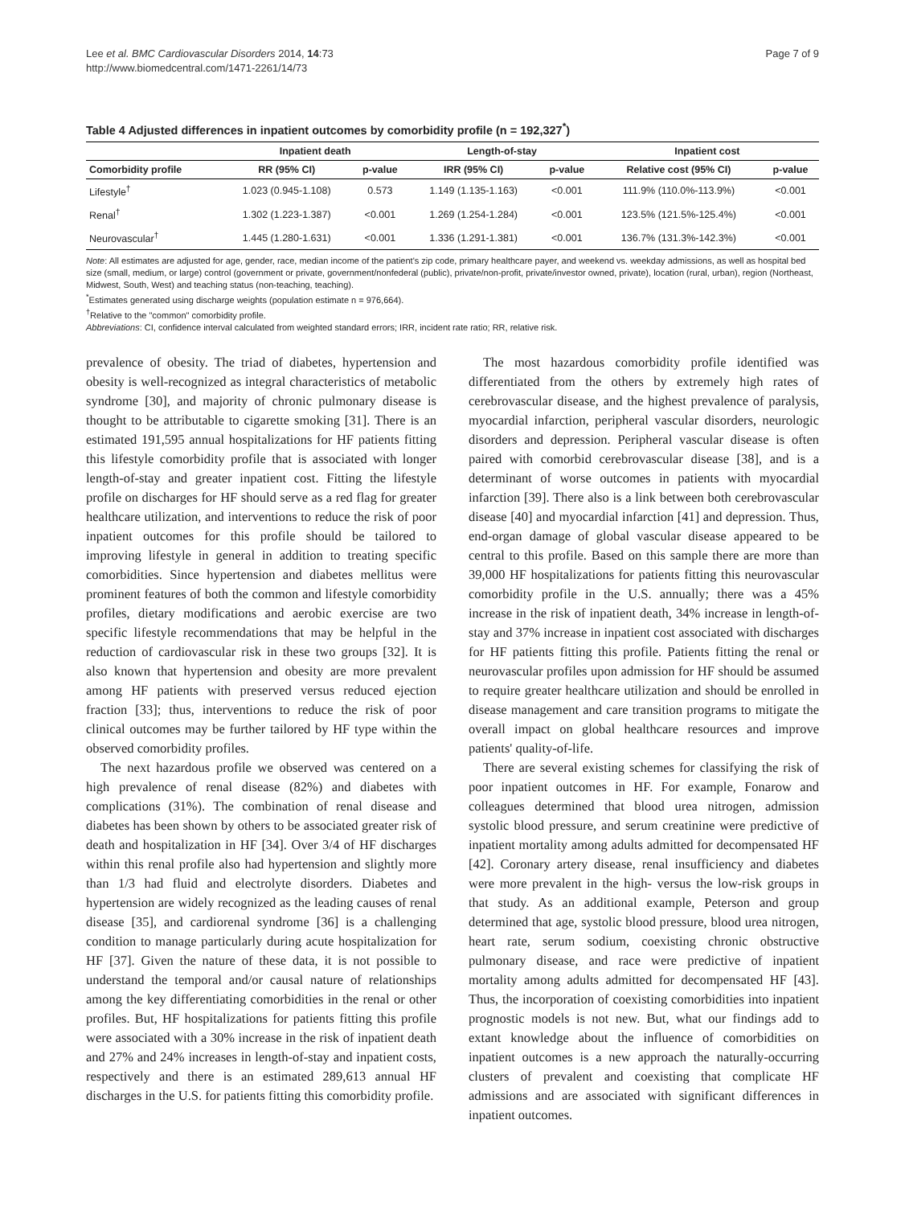Lee et al. BMC Cardiovascular Disorders 2014, 14:73
http://www.biomedcentral.com/1471-2261/14/73
Page 7 of 9
Table 4 Adjusted differences in inpatient outcomes by comorbidity profile (n = 192,327<sup>*</sup>)
| | Inpatient death | | Length-of-stay | | Inpatient cost | |
| --- | --- | --- | --- | --- | --- | --- |
| Comorbidity profile | RR (95% CI) | p-value | IRR (95% CI) | p-value | Relative cost (95% CI) | p-value |
| Lifestyle<sup>†</sup> | 1.023 (0.945-1.108) | 0.573 | 1.149 (1.135-1.163) | <0.001 | 111.9% (110.0%-113.9%) | <0.001 |
| Renal<sup>†</sup> | 1.302 (1.223-1.387) | <0.001 | 1.269 (1.254-1.284) | <0.001 | 123.5% (121.5%-125.4%) | <0.001 |
| Neurovascular<sup>†</sup> | 1.445 (1.280-1.631) | <0.001 | 1.336 (1.291-1.381) | <0.001 | 136.7% (131.3%-142.3%) | <0.001 |
Note: All estimates are adjusted for age, gender, race, median income of the patient's zip code, primary healthcare payer, and weekend vs. weekday admissions, as well as hospital bed size (small, medium, or large) control (government or private, government/nonfederal (public), private/non-profit, private/investor owned, private), location (rural, urban), region (Northeast, Midwest, South, West) and teaching status (non-teaching, teaching).
<sup>*</sup> Estimates generated using discharge weights (population estimate n = 976,664).
<sup>†</sup> Relative to the "common" comorbidity profile.
Abbreviations: CI, confidence interval calculated from weighted standard errors; IRR, incident rate ratio; RR, relative risk.
prevalence of obesity. The triad of diabetes, hypertension and obesity is well-recognized as integral characteristics of metabolic syndrome [30], and majority of chronic pulmonary disease is thought to be attributable to cigarette smoking [31]. There is an estimated 191,595 annual hospitalizations for HF patients fitting this lifestyle comorbidity profile that is associated with longer length-of-stay and greater inpatient cost. Fitting the lifestyle profile on discharges for HF should serve as a red flag for greater healthcare utilization, and interventions to reduce the risk of poor inpatient outcomes for this profile should be tailored to improving lifestyle in general in addition to treating specific comorbidities. Since hypertension and diabetes mellitus were prominent features of both the common and lifestyle comorbidity profiles, dietary modifications and aerobic exercise are two specific lifestyle recommendations that may be helpful in the reduction of cardiovascular risk in these two groups [32]. It is also known that hypertension and obesity are more prevalent among HF patients with preserved versus reduced ejection fraction [33]; thus, interventions to reduce the risk of poor clinical outcomes may be further tailored by HF type within the observed comorbidity profiles.
The next hazardous profile we observed was centered on a high prevalence of renal disease (82%) and diabetes with complications (31%). The combination of renal disease and diabetes has been shown by others to be associated greater risk of death and hospitalization in HF [34]. Over 3/4 of HF discharges within this renal profile also had hypertension and slightly more than 1/3 had fluid and electrolyte disorders. Diabetes and hypertension are widely recognized as the leading causes of renal disease [35], and cardiorenal syndrome [36] is a challenging condition to manage particularly during acute hospitalization for HF [37]. Given the nature of these data, it is not possible to understand the temporal and/or causal nature of relationships among the key differentiating comorbidities in the renal or other profiles. But, HF hospitalizations for patients fitting this profile were associated with a 30% increase in the risk of inpatient death and 27% and 24% increases in length-of-stay and inpatient costs, respectively and there is an estimated 289,613 annual HF discharges in the U.S. for patients fitting this comorbidity profile.
The most hazardous comorbidity profile identified was differentiated from the others by extremely high rates of cerebrovascular disease, and the highest prevalence of paralysis, myocardial infarction, peripheral vascular disorders, neurologic disorders and depression. Peripheral vascular disease is often paired with comorbid cerebrovascular disease [38], and is a determinant of worse outcomes in patients with myocardial infarction [39]. There also is a link between both cerebrovascular disease [40] and myocardial infarction [41] and depression. Thus, end-organ damage of global vascular disease appeared to be central to this profile. Based on this sample there are more than 39,000 HF hospitalizations for patients fitting this neurovascular comorbidity profile in the U.S. annually; there was a 45% increase in the risk of inpatient death, 34% increase in length-of-stay and 37% increase in inpatient cost associated with discharges for HF patients fitting this profile. Patients fitting the renal or neurovascular profiles upon admission for HF should be assumed to require greater healthcare utilization and should be enrolled in disease management and care transition programs to mitigate the overall impact on global healthcare resources and improve patients' quality-of-life.
There are several existing schemes for classifying the risk of poor inpatient outcomes in HF. For example, Fonarow and colleagues determined that blood urea nitrogen, admission systolic blood pressure, and serum creatinine were predictive of inpatient mortality among adults admitted for decompensated HF [42]. Coronary artery disease, renal insufficiency and diabetes were more prevalent in the high- versus the low-risk groups in that study. As an additional example, Peterson and group determined that age, systolic blood pressure, blood urea nitrogen, heart rate, serum sodium, coexisting chronic obstructive pulmonary disease, and race were predictive of inpatient mortality among adults admitted for decompensated HF [43]. Thus, the incorporation of coexisting comorbidities into inpatient prognostic models is not new. But, what our findings add to extant knowledge about the influence of comorbidities on inpatient outcomes is a new approach the naturally-occurring clusters of prevalent and coexisting that complicate HF admissions and are associated with significant differences in inpatient outcomes.